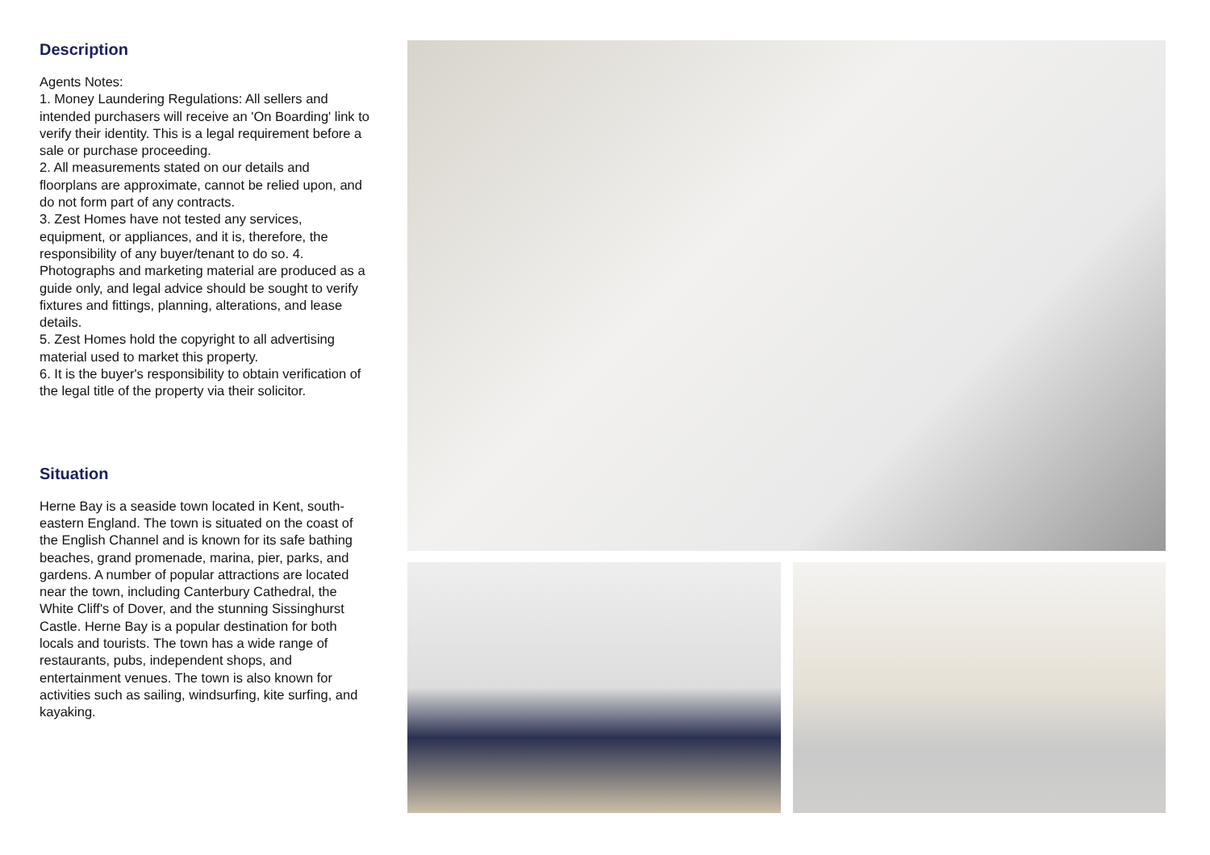Description
Agents Notes:
1. Money Laundering Regulations: All sellers and intended purchasers will receive an 'On Boarding' link to verify their identity. This is a legal requirement before a sale or purchase proceeding.
2. All measurements stated on our details and floorplans are approximate, cannot be relied upon, and do not form part of any contracts.
3. Zest Homes have not tested any services, equipment, or appliances, and it is, therefore, the responsibility of any buyer/tenant to do so. 4. Photographs and marketing material are produced as a guide only, and legal advice should be sought to verify fixtures and fittings, planning, alterations, and lease details.
5. Zest Homes hold the copyright to all advertising material used to market this property.
6. It is the buyer's responsibility to obtain verification of the legal title of the property via their solicitor.
Situation
Herne Bay is a seaside town located in Kent, south-eastern England. The town is situated on the coast of the English Channel and is known for its safe bathing beaches, grand promenade, marina, pier, parks, and gardens. A number of popular attractions are located near the town, including Canterbury Cathedral, the White Cliff's of Dover, and the stunning Sissinghurst Castle. Herne Bay is a popular destination for both locals and tourists. The town has a wide range of restaurants, pubs, independent shops, and entertainment venues. The town is also known for activities such as sailing, windsurfing, kite surfing, and kayaking.